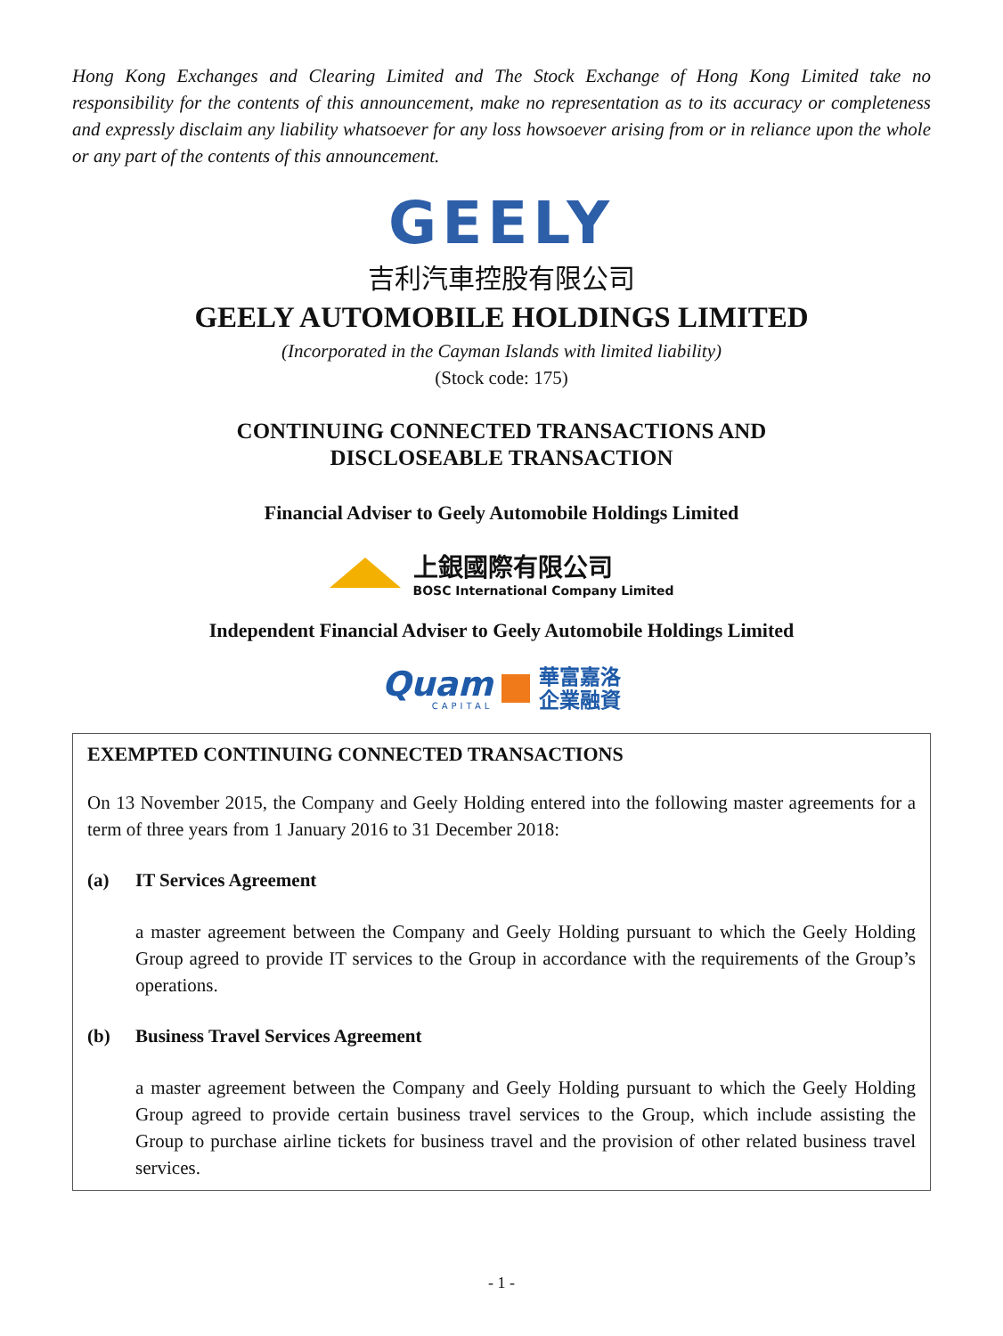Hong Kong Exchanges and Clearing Limited and The Stock Exchange of Hong Kong Limited take no responsibility for the contents of this announcement, make no representation as to its accuracy or completeness and expressly disclaim any liability whatsoever for any loss howsoever arising from or in reliance upon the whole or any part of the contents of this announcement.
GEELY
吉利汽車控股有限公司
GEELY AUTOMOBILE HOLDINGS LIMITED
(Incorporated in the Cayman Islands with limited liability)
(Stock code: 175)
CONTINUING CONNECTED TRANSACTIONS AND
DISCLOSEABLE TRANSACTION
Financial Adviser to Geely Automobile Holdings Limited
上銀國際有限公司
BOSC International Company Limited
Independent Financial Adviser to Geely Automobile Holdings Limited
Quam
CAPITAL
華富嘉洛
企業融資
EXEMPTED CONTINUING CONNECTED TRANSACTIONS
On 13 November 2015, the Company and Geely Holding entered into the following master agreements for a term of three years from 1 January 2016 to 31 December 2018:
(a) IT Services Agreement
a master agreement between the Company and Geely Holding pursuant to which the Geely Holding Group agreed to provide IT services to the Group in accordance with the requirements of the Group’s operations.
(b) Business Travel Services Agreement
a master agreement between the Company and Geely Holding pursuant to which the Geely Holding Group agreed to provide certain business travel services to the Group, which include assisting the Group to purchase airline tickets for business travel and the provision of other related business travel services.
- 1 -